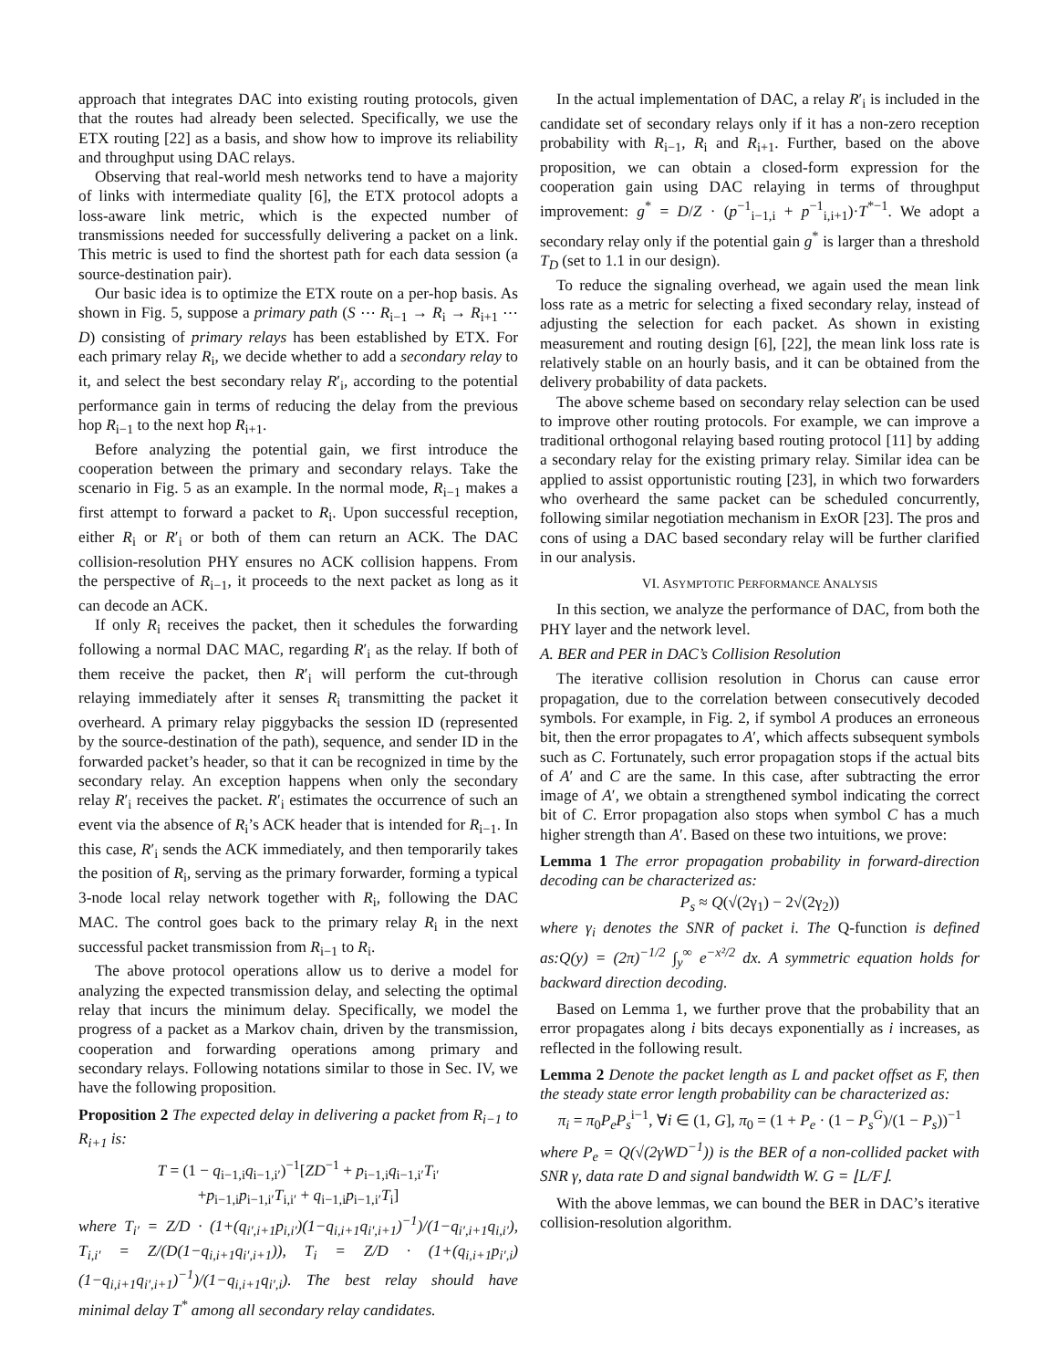approach that integrates DAC into existing routing protocols, given that the routes had already been selected. Specifically, we use the ETX routing [22] as a basis, and show how to improve its reliability and throughput using DAC relays.
Observing that real-world mesh networks tend to have a majority of links with intermediate quality [6], the ETX protocol adopts a loss-aware link metric, which is the expected number of transmissions needed for successfully delivering a packet on a link. This metric is used to find the shortest path for each data session (a source-destination pair).
Our basic idea is to optimize the ETX route on a per-hop basis. As shown in Fig. 5, suppose a primary path (S ⋯ R<sub>i−1</sub> → R<sub>i</sub> → R<sub>i+1</sub> ⋯ D) consisting of primary relays has been established by ETX. For each primary relay R<sub>i</sub>, we decide whether to add a secondary relay to it, and select the best secondary relay R′<sub>i</sub>, according to the potential performance gain in terms of reducing the delay from the previous hop R<sub>i−1</sub> to the next hop R<sub>i+1</sub>.
Before analyzing the potential gain, we first introduce the cooperation between the primary and secondary relays. Take the scenario in Fig. 5 as an example. In the normal mode, R<sub>i−1</sub> makes a first attempt to forward a packet to R<sub>i</sub>. Upon successful reception, either R<sub>i</sub> or R′<sub>i</sub> or both of them can return an ACK. The DAC collision-resolution PHY ensures no ACK collision happens. From the perspective of R<sub>i−1</sub>, it proceeds to the next packet as long as it can decode an ACK.
If only R<sub>i</sub> receives the packet, then it schedules the forwarding following a normal DAC MAC, regarding R′<sub>i</sub> as the relay. If both of them receive the packet, then R′<sub>i</sub> will perform the cut-through relaying immediately after it senses R<sub>i</sub> transmitting the packet it overheard. A primary relay piggybacks the session ID (represented by the source-destination of the path), sequence, and sender ID in the forwarded packet’s header, so that it can be recognized in time by the secondary relay. An exception happens when only the secondary relay R′<sub>i</sub> receives the packet. R′<sub>i</sub> estimates the occurrence of such an event via the absence of R<sub>i</sub>’s ACK header that is intended for R<sub>i−1</sub>. In this case, R′<sub>i</sub> sends the ACK immediately, and then temporarily takes the position of R<sub>i</sub>, serving as the primary forwarder, forming a typical 3-node local relay network together with R<sub>i</sub>, following the DAC MAC. The control goes back to the primary relay R<sub>i</sub> in the next successful packet transmission from R<sub>i−1</sub> to R<sub>i</sub>.
The above protocol operations allow us to derive a model for analyzing the expected transmission delay, and selecting the optimal relay that incurs the minimum delay. Specifically, we model the progress of a packet as a Markov chain, driven by the transmission, cooperation and forwarding operations among primary and secondary relays. Following notations similar to those in Sec. IV, we have the following proposition.
Proposition 2 The expected delay in delivering a packet from R<sub>i−1</sub> to R<sub>i+1</sub> is:
T = (1 − q<sub>i−1,i</sub>q<sub>i−1,i′</sub>)<sup>−1</sup>[ZD<sup>−1</sup> + p<sub>i−1,i</sub>q<sub>i−1,i′</sub>T<sub>i′</sub>
+p<sub>i−1,i</sub>p<sub>i−1,i′</sub>T<sub>i,i′</sub> + q<sub>i−1,i</sub>p<sub>i−1,i′</sub>T<sub>i</sub>]
where T<sub>i′</sub> = Z/D · (1+(q<sub>i′,i+1</sub>p<sub>i,i′</sub>)(1−q<sub>i,i+1</sub>q<sub>i′,i+1</sub>)<sup>−1</sup>)/(1−q<sub>i′,i+1</sub>q<sub>i,i′</sub>), T<sub>i,i′</sub> = Z/(D(1−q<sub>i,i+1</sub>q<sub>i′,i+1</sub>)), T<sub>i</sub> = Z/D · (1+(q<sub>i,i+1</sub>p<sub>i′,i</sub>)(1−q<sub>i,i+1</sub>q<sub>i′,i+1</sub>)<sup>−1</sup>)/(1−q<sub>i,i+1</sub>q<sub>i′,i</sub>). The best relay should have minimal delay T<sup>*</sup> among all secondary relay candidates.
In the actual implementation of DAC, a relay R′<sub>i</sub> is included in the candidate set of secondary relays only if it has a non-zero reception probability with R<sub>i−1</sub>, R<sub>i</sub> and R<sub>i+1</sub>. Further, based on the above proposition, we can obtain a closed-form expression for the cooperation gain using DAC relaying in terms of throughput improvement: g<sup>*</sup> = D/Z · (p<sup>−1</sup><sub>i−1,i</sub> + p<sup>−1</sup><sub>i,i+1</sub>)·T<sup>*−1</sup>. We adopt a secondary relay only if the potential gain g<sup>*</sup> is larger than a threshold T<sub>D</sub> (set to 1.1 in our design).
To reduce the signaling overhead, we again used the mean link loss rate as a metric for selecting a fixed secondary relay, instead of adjusting the selection for each packet. As shown in existing measurement and routing design [6], [22], the mean link loss rate is relatively stable on an hourly basis, and it can be obtained from the delivery probability of data packets.
The above scheme based on secondary relay selection can be used to improve other routing protocols. For example, we can improve a traditional orthogonal relaying based routing protocol [11] by adding a secondary relay for the existing primary relay. Similar idea can be applied to assist opportunistic routing [23], in which two forwarders who overheard the same packet can be scheduled concurrently, following similar negotiation mechanism in ExOR [23]. The pros and cons of using a DAC based secondary relay will be further clarified in our analysis.
VI. ASYMPTOTIC PERFORMANCE ANALYSIS
In this section, we analyze the performance of DAC, from both the PHY layer and the network level.
A. BER and PER in DAC’s Collision Resolution
The iterative collision resolution in Chorus can cause error propagation, due to the correlation between consecutively decoded symbols. For example, in Fig. 2, if symbol A produces an erroneous bit, then the error propagates to A′, which affects subsequent symbols such as C. Fortunately, such error propagation stops if the actual bits of A′ and C are the same. In this case, after subtracting the error image of A′, we obtain a strengthened symbol indicating the correct bit of C. Error propagation also stops when symbol C has a much higher strength than A′. Based on these two intuitions, we prove:
Lemma 1 The error propagation probability in forward-direction decoding can be characterized as:
P<sub>s</sub> ≈ Q(√(2γ<sub>1</sub>) − 2√(2γ<sub>2</sub>))
where γ<sub>i</sub> denotes the SNR of packet i. The Q-function is defined as:Q(y) = (2π)<sup>−1/2</sup> ∫<sub>y</sub><sup>∞</sup> e<sup>−x²/2</sup> dx. A symmetric equation holds for backward direction decoding.
Based on Lemma 1, we further prove that the probability that an error propagates along i bits decays exponentially as i increases, as reflected in the following result.
Lemma 2 Denote the packet length as L and packet offset as F, then the steady state error length probability can be characterized as:
π<sub>i</sub> = π<sub>0</sub>P<sub>e</sub>P<sub>s</sub><sup>i−1</sup>, ∀i ∈ (1, G], π<sub>0</sub> = (1 + P<sub>e</sub> · (1 − P<sub>s</sub><sup>G</sup>)/(1 − P<sub>s</sub>))<sup>−1</sup>
where P<sub>e</sub> = Q(√(2γWD<sup>−1</sup>)) is the BER of a non-collided packet with SNR γ, data rate D and signal bandwidth W. G = ⌊L/F⌋.
With the above lemmas, we can bound the BER in DAC’s iterative collision-resolution algorithm.